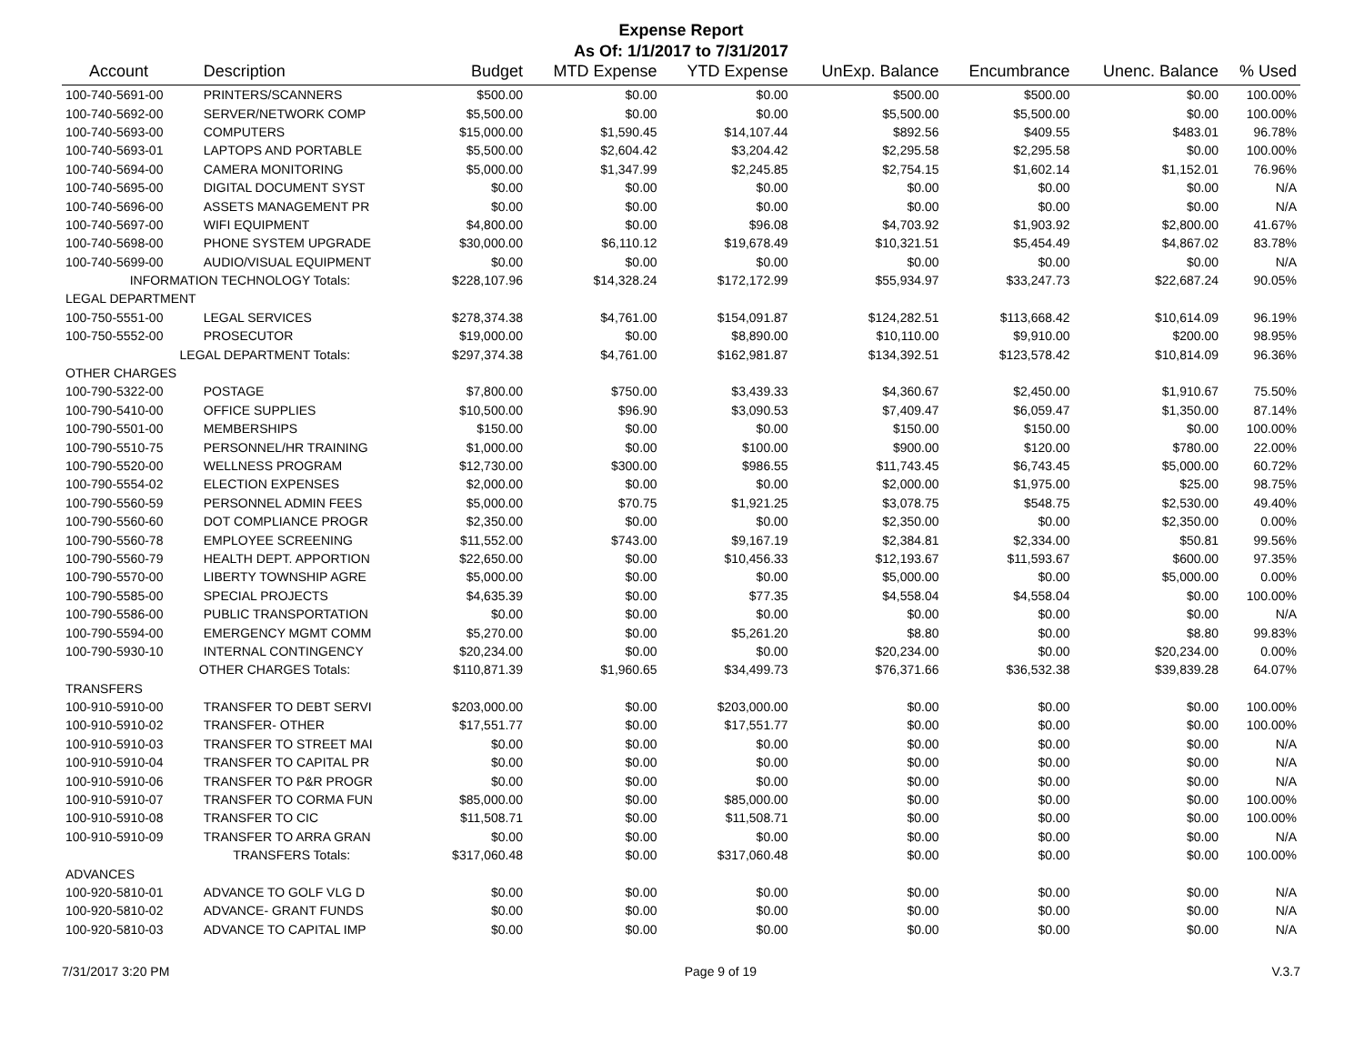Expense Report
As Of: 1/1/2017 to 7/31/2017
| Account | Description | Budget | MTD Expense | YTD Expense | UnExp. Balance | Encumbrance | Unenc. Balance | % Used |
| --- | --- | --- | --- | --- | --- | --- | --- | --- |
| 100-740-5691-00 | PRINTERS/SCANNERS | $500.00 | $0.00 | $0.00 | $500.00 | $500.00 | $0.00 | 100.00% |
| 100-740-5692-00 | SERVER/NETWORK COMP | $5,500.00 | $0.00 | $0.00 | $5,500.00 | $5,500.00 | $0.00 | 100.00% |
| 100-740-5693-00 | COMPUTERS | $15,000.00 | $1,590.45 | $14,107.44 | $892.56 | $409.55 | $483.01 | 96.78% |
| 100-740-5693-01 | LAPTOPS AND PORTABLE | $5,500.00 | $2,604.42 | $3,204.42 | $2,295.58 | $2,295.58 | $0.00 | 100.00% |
| 100-740-5694-00 | CAMERA MONITORING | $5,000.00 | $1,347.99 | $2,245.85 | $2,754.15 | $1,602.14 | $1,152.01 | 76.96% |
| 100-740-5695-00 | DIGITAL DOCUMENT SYST | $0.00 | $0.00 | $0.00 | $0.00 | $0.00 | $0.00 | N/A |
| 100-740-5696-00 | ASSETS MANAGEMENT PR | $0.00 | $0.00 | $0.00 | $0.00 | $0.00 | $0.00 | N/A |
| 100-740-5697-00 | WIFI EQUIPMENT | $4,800.00 | $0.00 | $96.08 | $4,703.92 | $1,903.92 | $2,800.00 | 41.67% |
| 100-740-5698-00 | PHONE SYSTEM UPGRADE | $30,000.00 | $6,110.12 | $19,678.49 | $10,321.51 | $5,454.49 | $4,867.02 | 83.78% |
| 100-740-5699-00 | AUDIO/VISUAL EQUIPMENT | $0.00 | $0.00 | $0.00 | $0.00 | $0.00 | $0.00 | N/A |
| INFORMATION TECHNOLOGY Totals: | | $228,107.96 | $14,328.24 | $172,172.99 | $55,934.97 | $33,247.73 | $22,687.24 | 90.05% |
| LEGAL DEPARTMENT | | | | | | | | |
| 100-750-5551-00 | LEGAL SERVICES | $278,374.38 | $4,761.00 | $154,091.87 | $124,282.51 | $113,668.42 | $10,614.09 | 96.19% |
| 100-750-5552-00 | PROSECUTOR | $19,000.00 | $0.00 | $8,890.00 | $10,110.00 | $9,910.00 | $200.00 | 98.95% |
| LEGAL DEPARTMENT Totals: | | $297,374.38 | $4,761.00 | $162,981.87 | $134,392.51 | $123,578.42 | $10,814.09 | 96.36% |
| OTHER CHARGES | | | | | | | | |
| 100-790-5322-00 | POSTAGE | $7,800.00 | $750.00 | $3,439.33 | $4,360.67 | $2,450.00 | $1,910.67 | 75.50% |
| 100-790-5410-00 | OFFICE SUPPLIES | $10,500.00 | $96.90 | $3,090.53 | $7,409.47 | $6,059.47 | $1,350.00 | 87.14% |
| 100-790-5501-00 | MEMBERSHIPS | $150.00 | $0.00 | $0.00 | $150.00 | $150.00 | $0.00 | 100.00% |
| 100-790-5510-75 | PERSONNEL/HR TRAINING | $1,000.00 | $0.00 | $100.00 | $900.00 | $120.00 | $780.00 | 22.00% |
| 100-790-5520-00 | WELLNESS PROGRAM | $12,730.00 | $300.00 | $986.55 | $11,743.45 | $6,743.45 | $5,000.00 | 60.72% |
| 100-790-5554-02 | ELECTION EXPENSES | $2,000.00 | $0.00 | $0.00 | $2,000.00 | $1,975.00 | $25.00 | 98.75% |
| 100-790-5560-59 | PERSONNEL ADMIN FEES | $5,000.00 | $70.75 | $1,921.25 | $3,078.75 | $548.75 | $2,530.00 | 49.40% |
| 100-790-5560-60 | DOT COMPLIANCE PROGR | $2,350.00 | $0.00 | $0.00 | $2,350.00 | $0.00 | $2,350.00 | 0.00% |
| 100-790-5560-78 | EMPLOYEE SCREENING | $11,552.00 | $743.00 | $9,167.19 | $2,384.81 | $2,334.00 | $50.81 | 99.56% |
| 100-790-5560-79 | HEALTH DEPT. APPORTION | $22,650.00 | $0.00 | $10,456.33 | $12,193.67 | $11,593.67 | $600.00 | 97.35% |
| 100-790-5570-00 | LIBERTY TOWNSHIP AGRE | $5,000.00 | $0.00 | $0.00 | $5,000.00 | $0.00 | $5,000.00 | 0.00% |
| 100-790-5585-00 | SPECIAL PROJECTS | $4,635.39 | $0.00 | $77.35 | $4,558.04 | $4,558.04 | $0.00 | 100.00% |
| 100-790-5586-00 | PUBLIC TRANSPORTATION | $0.00 | $0.00 | $0.00 | $0.00 | $0.00 | $0.00 | N/A |
| 100-790-5594-00 | EMERGENCY MGMT COMM | $5,270.00 | $0.00 | $5,261.20 | $8.80 | $0.00 | $8.80 | 99.83% |
| 100-790-5930-10 | INTERNAL CONTINGENCY | $20,234.00 | $0.00 | $0.00 | $20,234.00 | $0.00 | $20,234.00 | 0.00% |
| OTHER CHARGES Totals: | | $110,871.39 | $1,960.65 | $34,499.73 | $76,371.66 | $36,532.38 | $39,839.28 | 64.07% |
| TRANSFERS | | | | | | | | |
| 100-910-5910-00 | TRANSFER TO DEBT SERVI | $203,000.00 | $0.00 | $203,000.00 | $0.00 | $0.00 | $0.00 | 100.00% |
| 100-910-5910-02 | TRANSFER- OTHER | $17,551.77 | $0.00 | $17,551.77 | $0.00 | $0.00 | $0.00 | 100.00% |
| 100-910-5910-03 | TRANSFER TO STREET MAI | $0.00 | $0.00 | $0.00 | $0.00 | $0.00 | $0.00 | N/A |
| 100-910-5910-04 | TRANSFER TO CAPITAL PR | $0.00 | $0.00 | $0.00 | $0.00 | $0.00 | $0.00 | N/A |
| 100-910-5910-06 | TRANSFER TO P&R PROGR | $0.00 | $0.00 | $0.00 | $0.00 | $0.00 | $0.00 | N/A |
| 100-910-5910-07 | TRANSFER TO CORMA FUN | $85,000.00 | $0.00 | $85,000.00 | $0.00 | $0.00 | $0.00 | 100.00% |
| 100-910-5910-08 | TRANSFER TO CIC | $11,508.71 | $0.00 | $11,508.71 | $0.00 | $0.00 | $0.00 | 100.00% |
| 100-910-5910-09 | TRANSFER TO ARRA GRAN | $0.00 | $0.00 | $0.00 | $0.00 | $0.00 | $0.00 | N/A |
| TRANSFERS Totals: | | $317,060.48 | $0.00 | $317,060.48 | $0.00 | $0.00 | $0.00 | 100.00% |
| ADVANCES | | | | | | | | |
| 100-920-5810-01 | ADVANCE TO GOLF VLG D | $0.00 | $0.00 | $0.00 | $0.00 | $0.00 | $0.00 | N/A |
| 100-920-5810-02 | ADVANCE- GRANT FUNDS | $0.00 | $0.00 | $0.00 | $0.00 | $0.00 | $0.00 | N/A |
| 100-920-5810-03 | ADVANCE TO CAPITAL IMP | $0.00 | $0.00 | $0.00 | $0.00 | $0.00 | $0.00 | N/A |
7/31/2017 3:20 PM Page 9 of 19 V.3.7